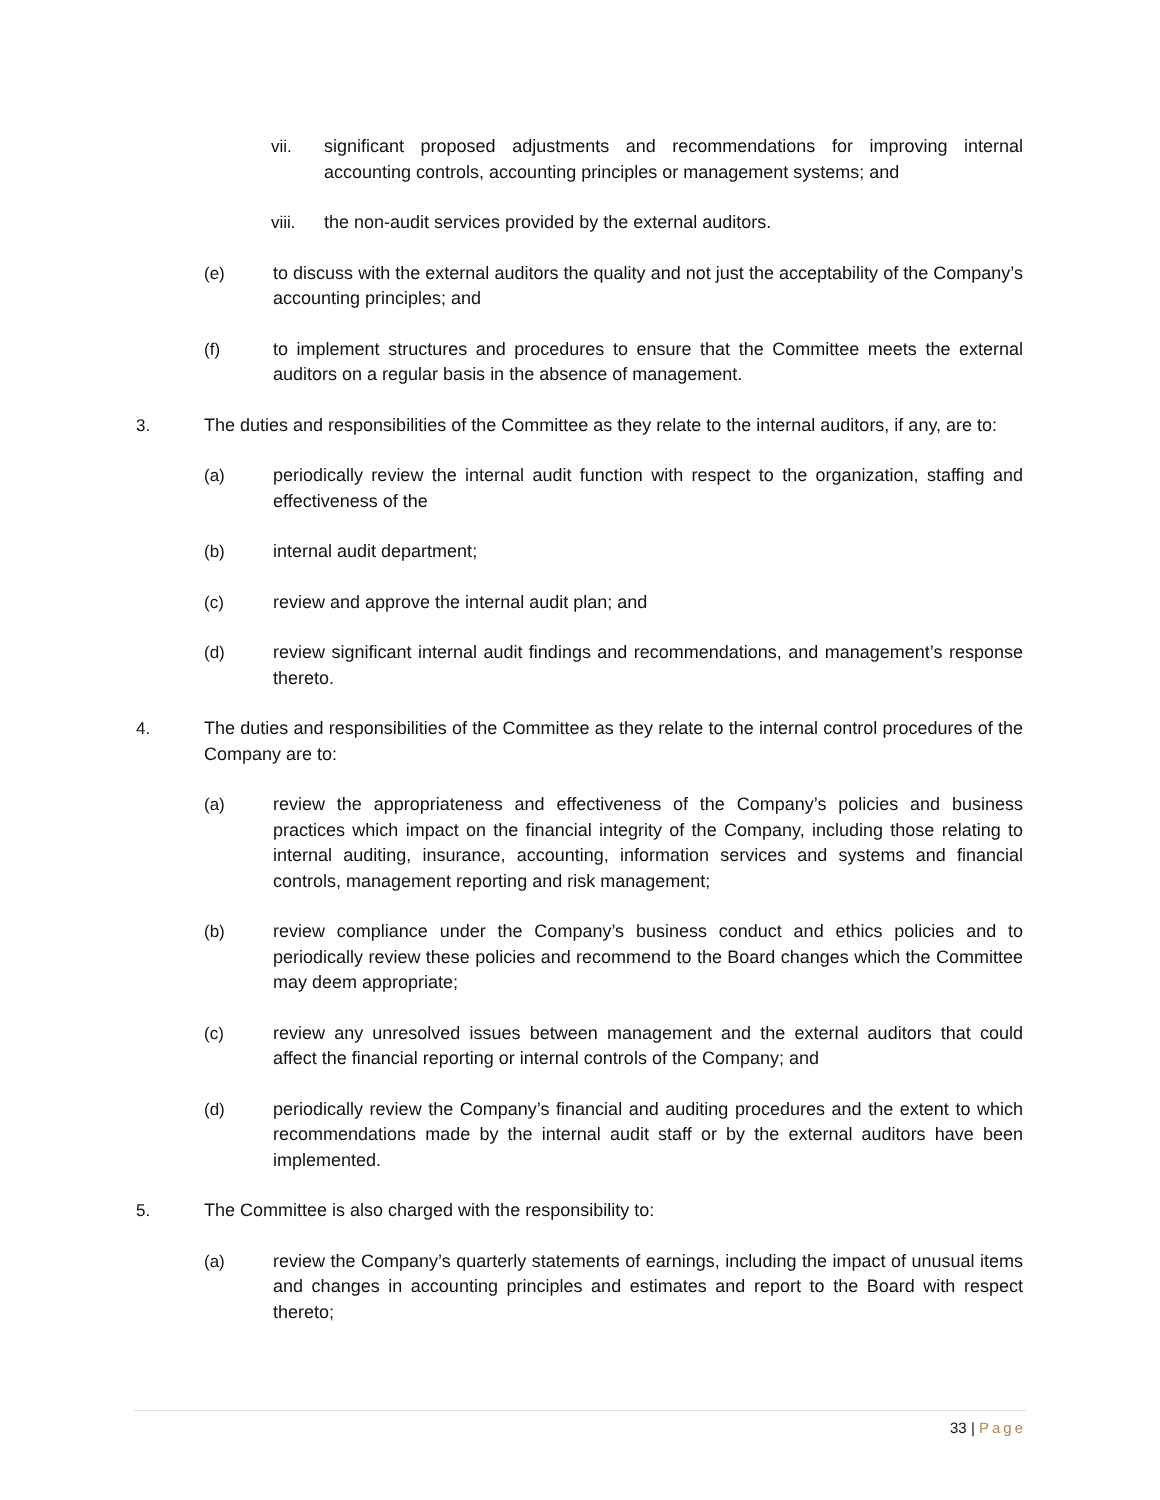vii. significant proposed adjustments and recommendations for improving internal accounting controls, accounting principles or management systems; and
viii. the non-audit services provided by the external auditors.
(e) to discuss with the external auditors the quality and not just the acceptability of the Company’s accounting principles; and
(f) to implement structures and procedures to ensure that the Committee meets the external auditors on a regular basis in the absence of management.
3. The duties and responsibilities of the Committee as they relate to the internal auditors, if any, are to:
(a) periodically review the internal audit function with respect to the organization, staffing and effectiveness of the
(b) internal audit department;
(c) review and approve the internal audit plan; and
(d) review significant internal audit findings and recommendations, and management’s response thereto.
4. The duties and responsibilities of the Committee as they relate to the internal control procedures of the Company are to:
(a) review the appropriateness and effectiveness of the Company’s policies and business practices which impact on the financial integrity of the Company, including those relating to internal auditing, insurance, accounting, information services and systems and financial controls, management reporting and risk management;
(b) review compliance under the Company’s business conduct and ethics policies and to periodically review these policies and recommend to the Board changes which the Committee may deem appropriate;
(c) review any unresolved issues between management and the external auditors that could affect the financial reporting or internal controls of the Company; and
(d) periodically review the Company’s financial and auditing procedures and the extent to which recommendations made by the internal audit staff or by the external auditors have been implemented.
5. The Committee is also charged with the responsibility to:
(a) review the Company’s quarterly statements of earnings, including the impact of unusual items and changes in accounting principles and estimates and report to the Board with respect thereto;
33 | Page